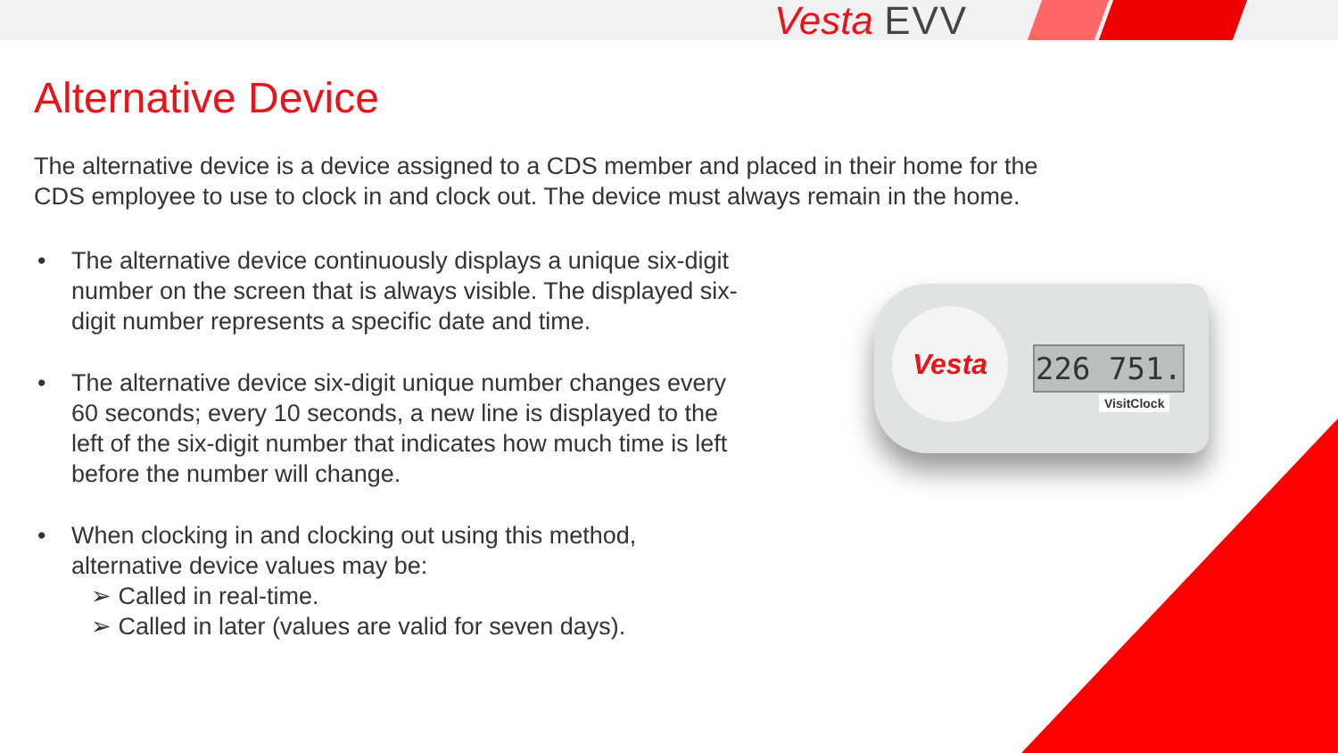Vesta EVV
Alternative Device
The alternative device is a device assigned to a CDS member and placed in their home for the CDS employee to use to clock in and clock out. The device must always remain in the home.
• The alternative device continuously displays a unique six-digit number on the screen that is always visible. The displayed six-digit number represents a specific date and time.
• The alternative device six-digit unique number changes every 60 seconds; every 10 seconds, a new line is displayed to the left of the six-digit number that indicates how much time is left before the number will change.
• When clocking in and clocking out using this method, alternative device values may be:
➢ Called in real-time.
➢ Called in later (values are valid for seven days).
Vesta
226 751.
VisitClock